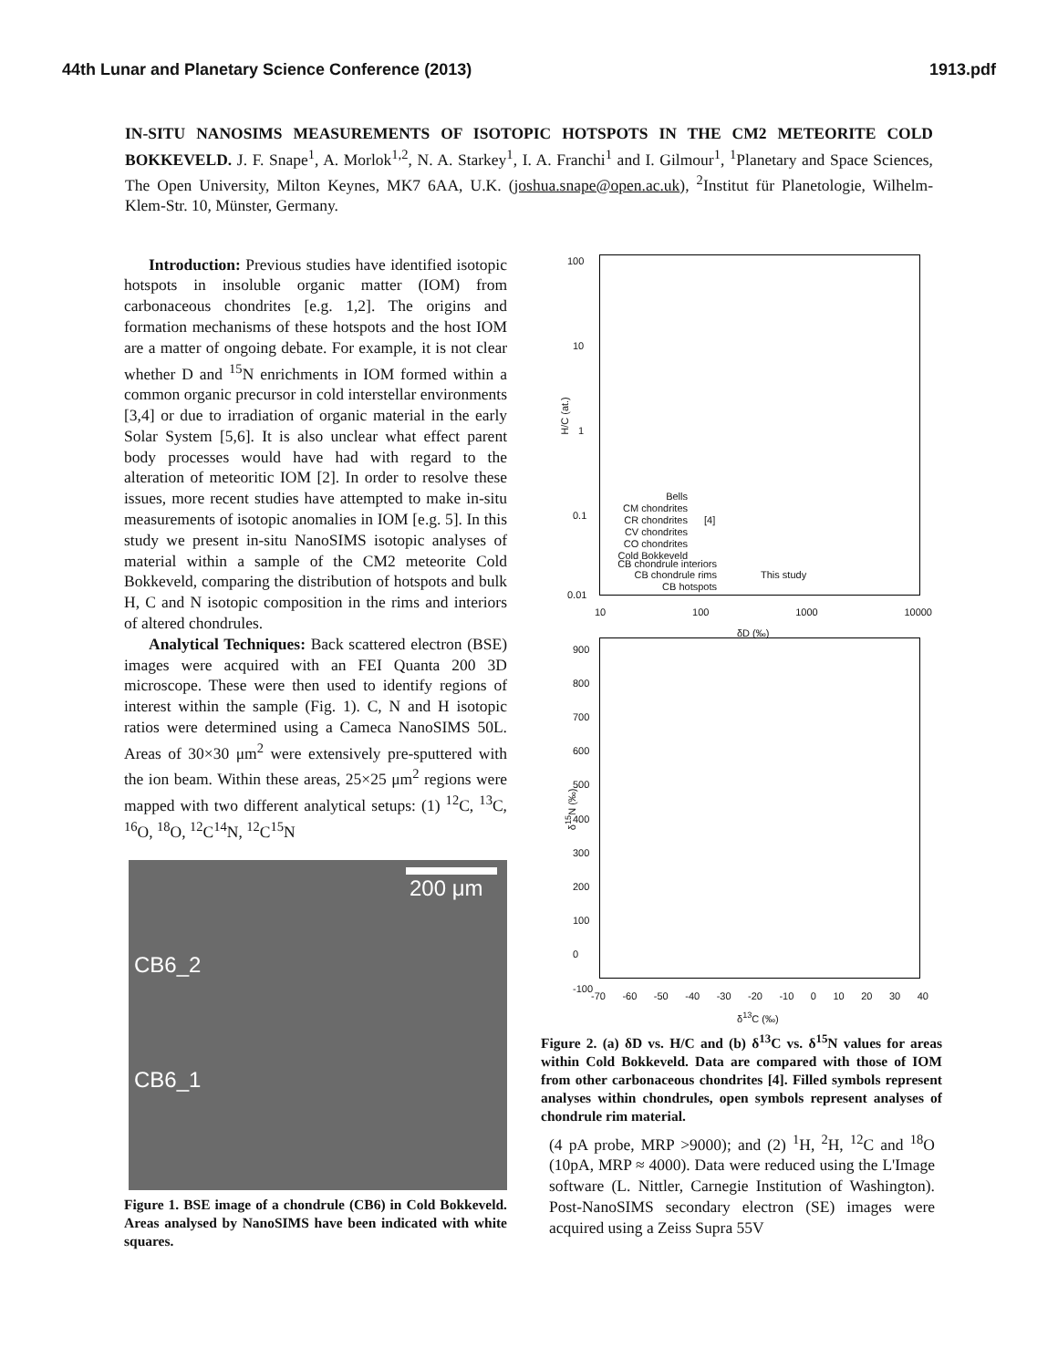44th Lunar and Planetary Science Conference (2013) 1913.pdf
IN-SITU NANOSIMS MEASUREMENTS OF ISOTOPIC HOTSPOTS IN THE CM2 METEORITE COLD BOKKEVELD. J. F. Snape<sup>1</sup>, A. Morlok<sup>1,2</sup>, N. A. Starkey<sup>1</sup>, I. A. Franchi<sup>1</sup> and I. Gilmour<sup>1</sup>, <sup>1</sup>Planetary and Space Sciences, The Open University, Milton Keynes, MK7 6AA, U.K. (joshua.snape@open.ac.uk), <sup>2</sup>Institut für Planetologie, Wilhelm-Klem-Str. 10, Münster, Germany.
Introduction: Previous studies have identified isotopic hotspots in insoluble organic matter (IOM) from carbonaceous chondrites [e.g. 1,2]. The origins and formation mechanisms of these hotspots and the host IOM are a matter of ongoing debate. For example, it is not clear whether D and <sup>15</sup>N enrichments in IOM formed within a common organic precursor in cold interstellar environments [3,4] or due to irradiation of organic material in the early Solar System [5,6]. It is also unclear what effect parent body processes would have had with regard to the alteration of meteoritic IOM [2]. In order to resolve these issues, more recent studies have attempted to make in-situ measurements of isotopic anomalies in IOM [e.g. 5]. In this study we present in-situ NanoSIMS isotopic analyses of material within a sample of the CM2 meteorite Cold Bokkeveld, comparing the distribution of hotspots and bulk H, C and N isotopic composition in the rims and interiors of altered chondrules.
Analytical Techniques: Back scattered electron (BSE) images were acquired with an FEI Quanta 200 3D microscope. These were then used to identify regions of interest within the sample (Fig. 1). C, N and H isotopic ratios were determined using a Cameca NanoSIMS 50L. Areas of 30×30 μm<sup>2</sup> were extensively pre-sputtered with the ion beam. Within these areas, 25×25 μm<sup>2</sup> regions were mapped with two different analytical setups: (1) <sup>12</sup>C, <sup>13</sup>C, <sup>16</sup>O, <sup>18</sup>O, <sup>12</sup>C<sup>14</sup>N, <sup>12</sup>C<sup>15</sup>N
200 μm
CB6_2
CB6_1
Figure 1. BSE image of a chondrule (CB6) in Cold Bokkeveld. Areas analysed by NanoSIMS have been indicated with white squares.
100
10
1
0.1
0.01
H/C (at.)
Bells
CM chondrites
CR chondrites
CV chondrites
CO chondrites
Cold Bokkeveld
[4]
CB chondrule interiors
CB chondrule rims
CB hotspots
This study
10 100 1000 10000
δD (‰)
900
800
700
600
500
400
300
200
100
0
-100
δ<sup>15</sup>N (‰)
-70 -60 -50 -40 -30 -20 -10 0 10 20 30 40
δ<sup>13</sup>C (‰)
Figure 2. (a) δD vs. H/C and (b) δ<sup>13</sup>C vs. δ<sup>15</sup>N values for areas within Cold Bokkeveld. Data are compared with those of IOM from other carbonaceous chondrites [4]. Filled symbols represent analyses within chondrules, open symbols represent analyses of chondrule rim material.
(4 pA probe, MRP >9000); and (2) <sup>1</sup>H, <sup>2</sup>H, <sup>12</sup>C and <sup>18</sup>O (10pA, MRP ≈ 4000). Data were reduced using the L'Image software (L. Nittler, Carnegie Institution of Washington). Post-NanoSIMS secondary electron (SE) images were acquired using a Zeiss Supra 55V